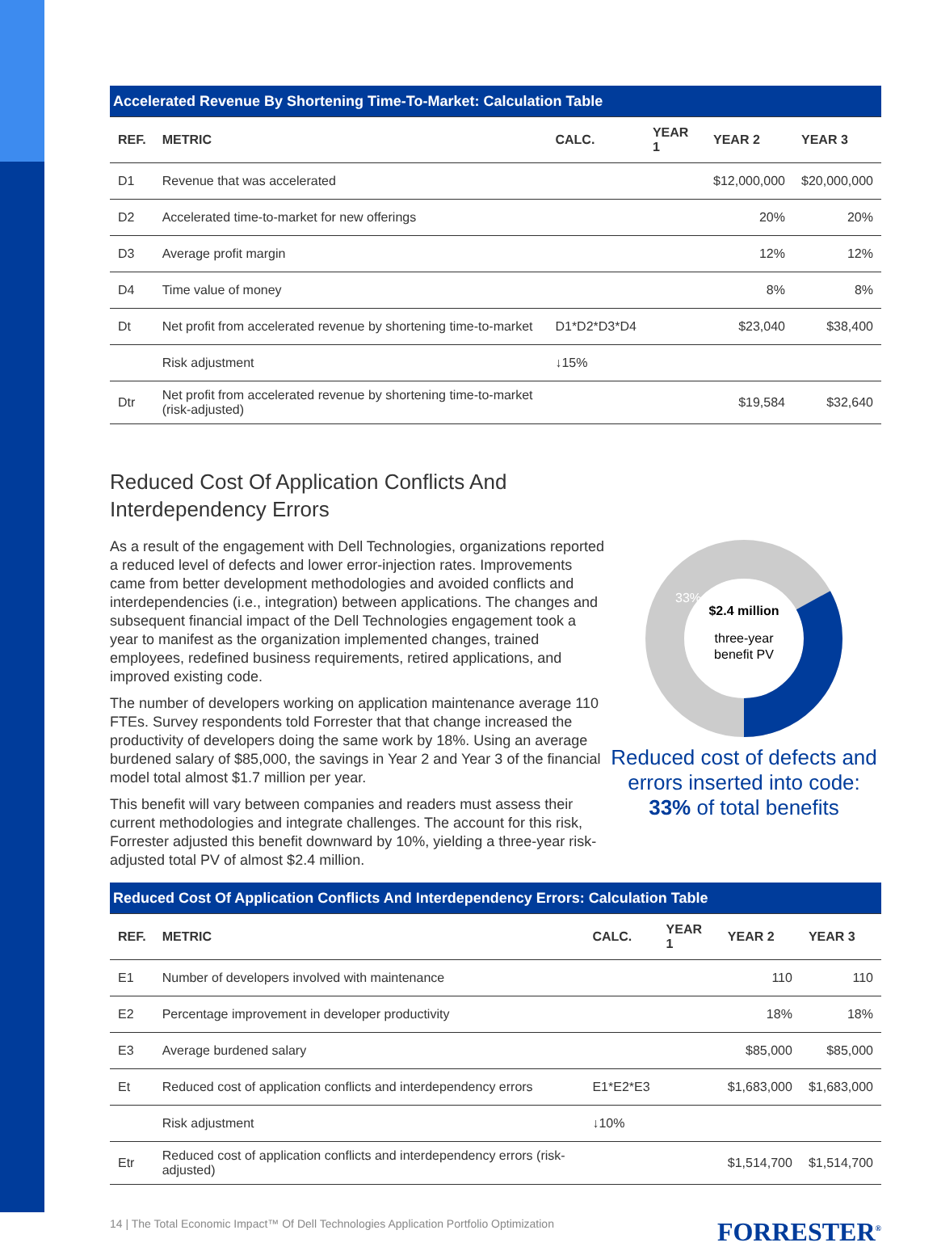| Accelerated Revenue By Shortening Time-To-Market: Calculation Table | | | | | |
| REF. | METRIC | CALC. | YEAR 1 | YEAR 2 | YEAR 3 |
| D1 | Revenue that was accelerated | | | $12,000,000 | $20,000,000 |
| D2 | Accelerated time-to-market for new offerings | | | 20% | 20% |
| D3 | Average profit margin | | | 12% | 12% |
| D4 | Time value of money | | | 8% | 8% |
| Dt | Net profit from accelerated revenue by shortening time-to-market | D1*D2*D3*D4 | | $23,040 | $38,400 |
| | Risk adjustment | ↓15% | | | |
| Dtr | Net profit from accelerated revenue by shortening time-to-market (risk-adjusted) | | | $19,584 | $32,640 |
Reduced Cost Of Application Conflicts And
Interdependency Errors
As a result of the engagement with Dell Technologies, organizations reported a reduced level of defects and lower error-injection rates. Improvements came from better development methodologies and avoided conflicts and interdependencies (i.e., integration) between applications. The changes and subsequent financial impact of the Dell Technologies engagement took a year to manifest as the organization implemented changes, trained employees, redefined business requirements, retired applications, and improved existing code.
The number of developers working on application maintenance average 110 FTEs. Survey respondents told Forrester that that change increased the productivity of developers doing the same work by 18%. Using an average burdened salary of $85,000, the savings in Year 2 and Year 3 of the financial model total almost $1.7 million per year.
This benefit will vary between companies and readers must assess their current methodologies and integrate challenges. The account for this risk, Forrester adjusted this benefit downward by 10%, yielding a three-year risk-adjusted total PV of almost $2.4 million.
33%
$2.4 million
three-year
benefit PV
Reduced cost of defects and errors inserted into code: 33% of total benefits
| Reduced Cost Of Application Conflicts And Interdependency Errors: Calculation Table | | | | | |
| REF. | METRIC | CALC. | YEAR 1 | YEAR 2 | YEAR 3 |
| E1 | Number of developers involved with maintenance | | | 110 | 110 |
| E2 | Percentage improvement in developer productivity | | | 18% | 18% |
| E3 | Average burdened salary | | | $85,000 | $85,000 |
| Et | Reduced cost of application conflicts and interdependency errors | E1*E2*E3 | | $1,683,000 | $1,683,000 |
| | Risk adjustment | ↓10% | | | |
| Etr | Reduced cost of application conflicts and interdependency errors (risk-adjusted) | | | $1,514,700 | $1,514,700 |
14 | The Total Economic Impact™ Of Dell Technologies Application Portfolio Optimization FORRESTER<sup>®</sup>